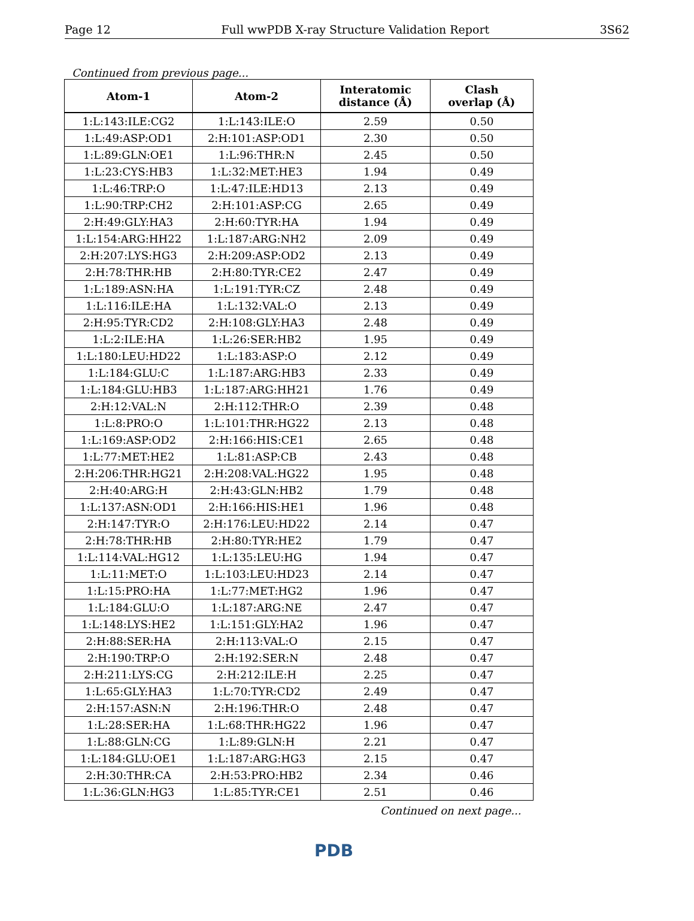Page 12 Full wwPDB X-ray Structure Validation Report 3S62
Continued from previous page...
| Atom-1 | Atom-2 | Interatomic distance (Å) | Clash overlap (Å) |
| --- | --- | --- | --- |
| 1:L:143:ILE:CG2 | 1:L:143:ILE:O | 2.59 | 0.50 |
| 1:L:49:ASP:OD1 | 2:H:101:ASP:OD1 | 2.30 | 0.50 |
| 1:L:89:GLN:OE1 | 1:L:96:THR:N | 2.45 | 0.50 |
| 1:L:23:CYS:HB3 | 1:L:32:MET:HE3 | 1.94 | 0.49 |
| 1:L:46:TRP:O | 1:L:47:ILE:HD13 | 2.13 | 0.49 |
| 1:L:90:TRP:CH2 | 2:H:101:ASP:CG | 2.65 | 0.49 |
| 2:H:49:GLY:HA3 | 2:H:60:TYR:HA | 1.94 | 0.49 |
| 1:L:154:ARG:HH22 | 1:L:187:ARG:NH2 | 2.09 | 0.49 |
| 2:H:207:LYS:HG3 | 2:H:209:ASP:OD2 | 2.13 | 0.49 |
| 2:H:78:THR:HB | 2:H:80:TYR:CE2 | 2.47 | 0.49 |
| 1:L:189:ASN:HA | 1:L:191:TYR:CZ | 2.48 | 0.49 |
| 1:L:116:ILE:HA | 1:L:132:VAL:O | 2.13 | 0.49 |
| 2:H:95:TYR:CD2 | 2:H:108:GLY:HA3 | 2.48 | 0.49 |
| 1:L:2:ILE:HA | 1:L:26:SER:HB2 | 1.95 | 0.49 |
| 1:L:180:LEU:HD22 | 1:L:183:ASP:O | 2.12 | 0.49 |
| 1:L:184:GLU:C | 1:L:187:ARG:HB3 | 2.33 | 0.49 |
| 1:L:184:GLU:HB3 | 1:L:187:ARG:HH21 | 1.76 | 0.49 |
| 2:H:12:VAL:N | 2:H:112:THR:O | 2.39 | 0.48 |
| 1:L:8:PRO:O | 1:L:101:THR:HG22 | 2.13 | 0.48 |
| 1:L:169:ASP:OD2 | 2:H:166:HIS:CE1 | 2.65 | 0.48 |
| 1:L:77:MET:HE2 | 1:L:81:ASP:CB | 2.43 | 0.48 |
| 2:H:206:THR:HG21 | 2:H:208:VAL:HG22 | 1.95 | 0.48 |
| 2:H:40:ARG:H | 2:H:43:GLN:HB2 | 1.79 | 0.48 |
| 1:L:137:ASN:OD1 | 2:H:166:HIS:HE1 | 1.96 | 0.48 |
| 2:H:147:TYR:O | 2:H:176:LEU:HD22 | 2.14 | 0.47 |
| 2:H:78:THR:HB | 2:H:80:TYR:HE2 | 1.79 | 0.47 |
| 1:L:114:VAL:HG12 | 1:L:135:LEU:HG | 1.94 | 0.47 |
| 1:L:11:MET:O | 1:L:103:LEU:HD23 | 2.14 | 0.47 |
| 1:L:15:PRO:HA | 1:L:77:MET:HG2 | 1.96 | 0.47 |
| 1:L:184:GLU:O | 1:L:187:ARG:NE | 2.47 | 0.47 |
| 1:L:148:LYS:HE2 | 1:L:151:GLY:HA2 | 1.96 | 0.47 |
| 2:H:88:SER:HA | 2:H:113:VAL:O | 2.15 | 0.47 |
| 2:H:190:TRP:O | 2:H:192:SER:N | 2.48 | 0.47 |
| 2:H:211:LYS:CG | 2:H:212:ILE:H | 2.25 | 0.47 |
| 1:L:65:GLY:HA3 | 1:L:70:TYR:CD2 | 2.49 | 0.47 |
| 2:H:157:ASN:N | 2:H:196:THR:O | 2.48 | 0.47 |
| 1:L:28:SER:HA | 1:L:68:THR:HG22 | 1.96 | 0.47 |
| 1:L:88:GLN:CG | 1:L:89:GLN:H | 2.21 | 0.47 |
| 1:L:184:GLU:OE1 | 1:L:187:ARG:HG3 | 2.15 | 0.47 |
| 2:H:30:THR:CA | 2:H:53:PRO:HB2 | 2.34 | 0.46 |
| 1:L:36:GLN:HG3 | 1:L:85:TYR:CE1 | 2.51 | 0.46 |
Continued on next page...
PDB